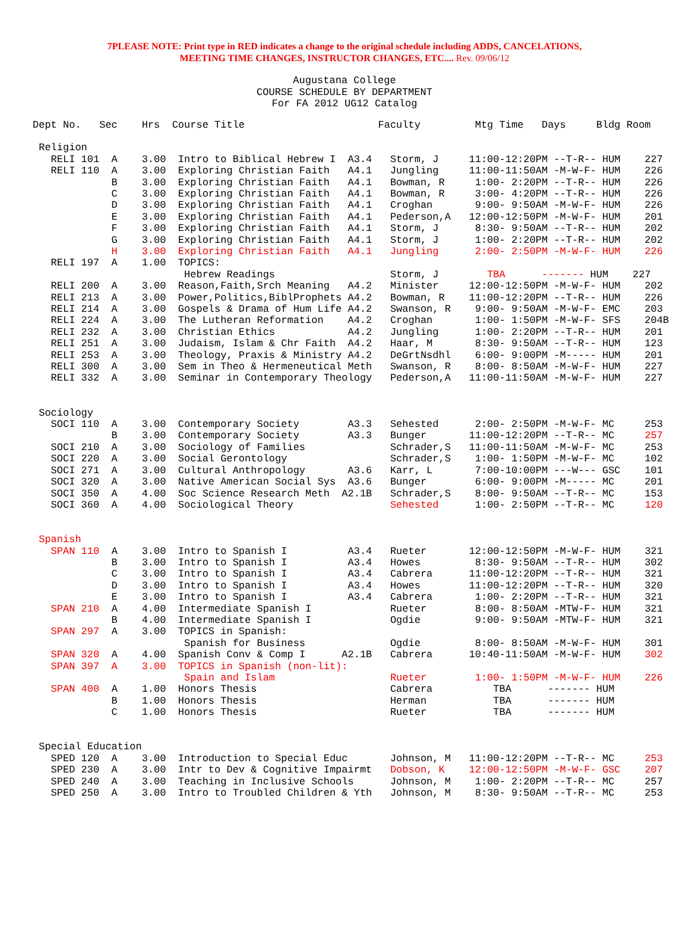7PLEASE NOTE: Print type in RED indicates a change to the original schedule including ADDS, CANCELATIONS,
MEETING TIME CHANGES, INSTRUCTOR CHANGES, ETC.... Rev. 09/06/12
Augustana College
COURSE SCHEDULE BY DEPARTMENT
For FA 2012 UG12 Catalog
Dept No.   Sec    Hrs  Course Title                      Faculty         Mtg Time   Days     Bldg Room

 Religion
   RELI 101  A    3.00  Intro to Biblical Hebrew I  A3.4   Storm, J     11:00-12:20PM --T-R-- HUM    227
   RELI 110  A    3.00  Exploring Christian Faith   A4.1   Jungling     11:00-11:50AM -M-W-F- HUM    226
             B    3.00  Exploring Christian Faith   A4.1   Bowman, R     1:00- 2:20PM --T-R-- HUM    226
             C    3.00  Exploring Christian Faith   A4.1   Bowman, R     3:00- 4:20PM --T-R-- HUM    226
             D    3.00  Exploring Christian Faith   A4.1   Croghan       9:00- 9:50AM -M-W-F- HUM    226
             E    3.00  Exploring Christian Faith   A4.1   Pederson,A   12:00-12:50PM -M-W-F- HUM    201
             F    3.00  Exploring Christian Faith   A4.1   Storm, J      8:30- 9:50AM --T-R-- HUM    202
             G    3.00  Exploring Christian Faith   A4.1   Storm, J      1:00- 2:20PM --T-R-- HUM    202
             H    3.00  Exploring Christian Faith   A4.1   Jungling      2:00- 2:50PM -M-W-F- HUM    226
   RELI 197  A    1.00  TOPICS:
                         Hebrew Readings                   Storm, J        TBA      ------- HUM    227
   RELI 200  A    3.00  Reason,Faith,Srch Meaning   A4.2   Minister     12:00-12:50PM -M-W-F- HUM    202
   RELI 213  A    3.00  Power,Politics,BiblProphets A4.2   Bowman, R    11:00-12:20PM --T-R-- HUM    226
   RELI 214  A    3.00  Gospels & Drama of Hum Life A4.2   Swanson, R    9:00- 9:50AM -M-W-F- EMC    203
   RELI 224  A    3.00  The Lutheran Reformation    A4.2   Croghan       1:00- 1:50PM -M-W-F- SFS    204B
   RELI 232  A    3.00  Christian Ethics            A4.2   Jungling      1:00- 2:20PM --T-R-- HUM    201
   RELI 251  A    3.00  Judaism, Islam & Chr Faith  A4.2   Haar, M       8:30- 9:50AM --T-R-- HUM    123
   RELI 253  A    3.00  Theology, Praxis & Ministry A4.2   DeGrtNsdhl    6:00- 9:00PM -M----- HUM    201
   RELI 300  A    3.00  Sem in Theo & Hermeneutical Meth   Swanson, R    8:00- 8:50AM -M-W-F- HUM    227
   RELI 332  A    3.00  Seminar in Contemporary Theology   Pederson,A   11:00-11:50AM -M-W-F- HUM    227


 Sociology
   SOCI 110  A    3.00  Contemporary Society        A3.3   Sehested      2:00- 2:50PM -M-W-F- MC     253
             B    3.00  Contemporary Society        A3.3   Bunger       11:00-12:20PM --T-R-- MC     257
   SOCI 210  A    3.00  Sociology of Families              Schrader,S   11:00-11:50AM -M-W-F- MC     253
   SOCI 220  A    3.00  Social Gerontology                 Schrader,S    1:00- 1:50PM -M-W-F- MC     102
   SOCI 271  A    3.00  Cultural Anthropology       A3.6   Karr, L       7:00-10:00PM ---W--- GSC    101
   SOCI 320  A    3.00  Native American Social Sys  A3.6   Bunger        6:00- 9:00PM -M----- MC     201
   SOCI 350  A    4.00  Soc Science Research Meth  A2.1B   Schrader,S    8:00- 9:50AM --T-R-- MC     153
   SOCI 360  A    4.00  Sociological Theory                Sehested      1:00- 2:50PM --T-R-- MC     120


 Spanish
   SPAN 110  A    3.00  Intro to Spanish I          A3.4   Rueter       12:00-12:50PM -M-W-F- HUM    321
             B    3.00  Intro to Spanish I          A3.4   Howes         8:30- 9:50AM --T-R-- HUM    302
             C    3.00  Intro to Spanish I          A3.4   Cabrera      11:00-12:20PM --T-R-- HUM    321
             D    3.00  Intro to Spanish I          A3.4   Howes        11:00-12:20PM --T-R-- HUM    320
             E    3.00  Intro to Spanish I          A3.4   Cabrera       1:00- 2:20PM --T-R-- HUM    321
   SPAN 210  A    4.00  Intermediate Spanish I             Rueter        8:00- 8:50AM -MTW-F- HUM    321
             B    4.00  Intermediate Spanish I             Ogdie         9:00- 9:50AM -MTW-F- HUM    321
   SPAN 297  A    3.00  TOPICS in Spanish:
                         Spanish for Business              Ogdie         8:00- 8:50AM -M-W-F- HUM    301
   SPAN 320  A    4.00  Spanish Conv & Comp I      A2.1B   Cabrera      10:40-11:50AM -M-W-F- HUM    302
   SPAN 397  A    3.00  TOPICS in Spanish (non-lit):
                         Spain and Islam                   Rueter        1:00- 1:50PM -M-W-F- HUM    226
   SPAN 400  A    1.00  Honors Thesis                      Cabrera          TBA      ------- HUM
             B    1.00  Honors Thesis                      Herman           TBA      ------- HUM
             C    1.00  Honors Thesis                      Rueter           TBA      ------- HUM


 Special Education
   SPED 120  A    3.00  Introduction to Special Educ       Johnson, M   11:00-12:20PM --T-R-- MC     253
   SPED 230  A    3.00  Intr to Dev & Cognitive Impairmt   Dobson, K    12:00-12:50PM -M-W-F- GSC    207
   SPED 240  A    3.00  Teaching in Inclusive Schools      Johnson, M    1:00- 2:20PM --T-R-- MC     257
   SPED 250  A    3.00  Intro to Troubled Children & Yth   Johnson, M    8:30- 9:50AM --T-R-- MC     253